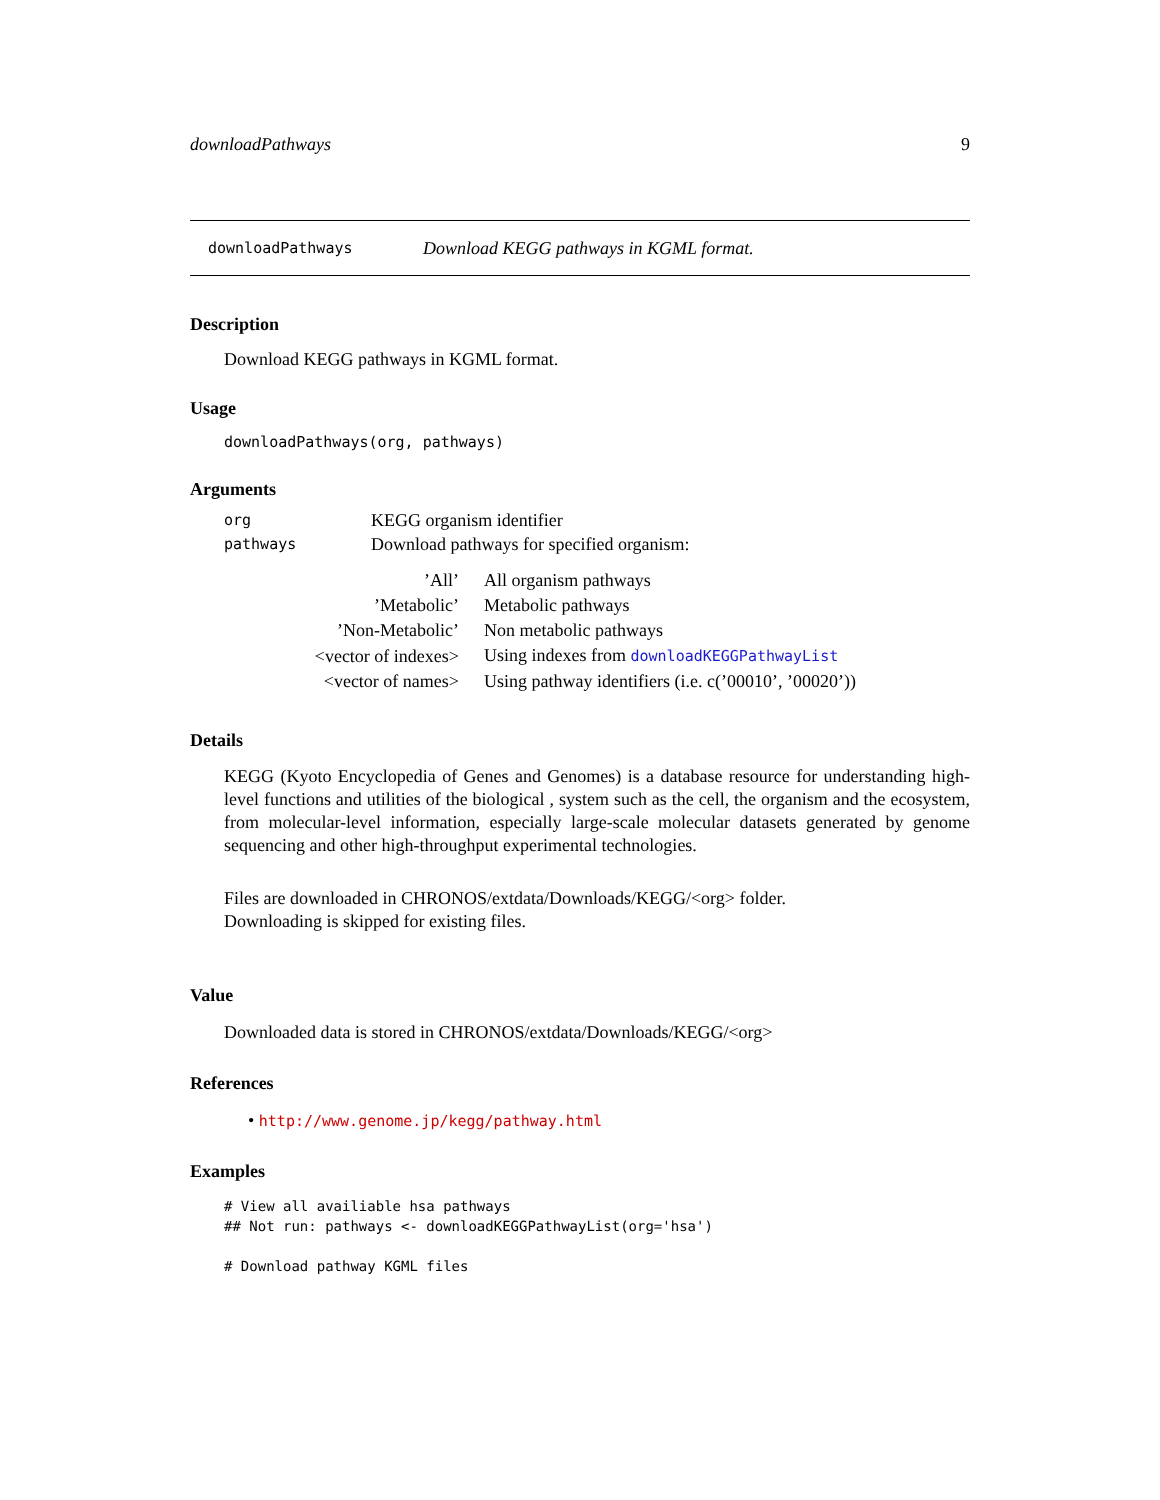downloadPathways 9
downloadPathways Download KEGG pathways in KGML format.
Description
Download KEGG pathways in KGML format.
Usage
downloadPathways(org, pathways)
Arguments
| org | KEGG organism identifier |
| pathways | Download pathways for specified organism: |
| ’All’ | All organism pathways |
| ’Metabolic’ | Metabolic pathways |
| ’Non-Metabolic’ | Non metabolic pathways |
| <vector of indexes> | Using indexes from downloadKEGGPathwayList |
| <vector of names> | Using pathway identifiers (i.e. c(’00010’, ’00020’)) |
Details
KEGG (Kyoto Encyclopedia of Genes and Genomes) is a database resource for understanding high-level functions and utilities of the biological , system such as the cell, the organism and the ecosystem, from molecular-level information, especially large-scale molecular datasets generated by genome sequencing and other high-throughput experimental technologies.
Files are downloaded in CHRONOS/extdata/Downloads/KEGG/<org> folder.
Downloading is skipped for existing files.
Value
Downloaded data is stored in CHRONOS/extdata/Downloads/KEGG/<org>
References
• http://www.genome.jp/kegg/pathway.html
Examples
# View all availiable hsa pathways
## Not run: pathways <- downloadKEGGPathwayList(org='hsa')

# Download pathway KGML files